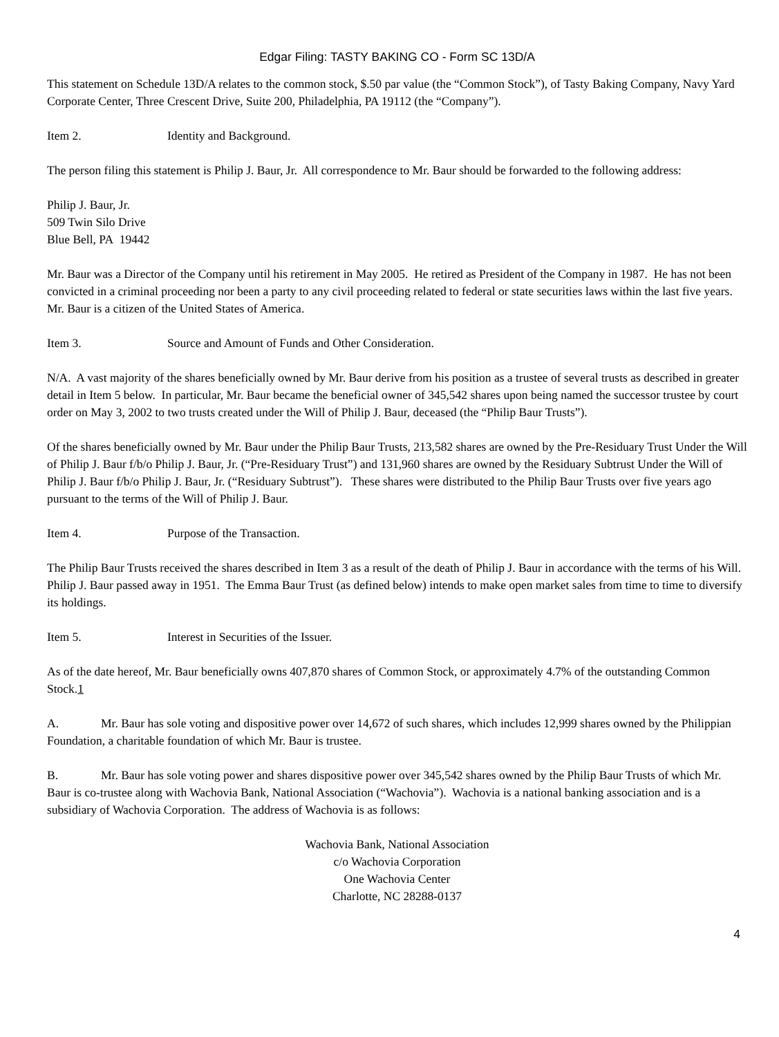Edgar Filing: TASTY BAKING CO - Form SC 13D/A
This statement on Schedule 13D/A relates to the common stock, $.50 par value (the “Common Stock”), of Tasty Baking Company, Navy Yard Corporate Center, Three Crescent Drive, Suite 200, Philadelphia, PA 19112 (the “Company”).
Item 2. Identity and Background.
The person filing this statement is Philip J. Baur, Jr. All correspondence to Mr. Baur should be forwarded to the following address:
Philip J. Baur, Jr.
509 Twin Silo Drive
Blue Bell, PA 19442
Mr. Baur was a Director of the Company until his retirement in May 2005. He retired as President of the Company in 1987. He has not been convicted in a criminal proceeding nor been a party to any civil proceeding related to federal or state securities laws within the last five years. Mr. Baur is a citizen of the United States of America.
Item 3. Source and Amount of Funds and Other Consideration.
N/A. A vast majority of the shares beneficially owned by Mr. Baur derive from his position as a trustee of several trusts as described in greater detail in Item 5 below. In particular, Mr. Baur became the beneficial owner of 345,542 shares upon being named the successor trustee by court order on May 3, 2002 to two trusts created under the Will of Philip J. Baur, deceased (the “Philip Baur Trusts”).
Of the shares beneficially owned by Mr. Baur under the Philip Baur Trusts, 213,582 shares are owned by the Pre-Residuary Trust Under the Will of Philip J. Baur f/b/o Philip J. Baur, Jr. (“Pre-Residuary Trust”) and 131,960 shares are owned by the Residuary Subtrust Under the Will of Philip J. Baur f/b/o Philip J. Baur, Jr. (“Residuary Subtrust”). These shares were distributed to the Philip Baur Trusts over five years ago pursuant to the terms of the Will of Philip J. Baur.
Item 4. Purpose of the Transaction.
The Philip Baur Trusts received the shares described in Item 3 as a result of the death of Philip J. Baur in accordance with the terms of his Will. Philip J. Baur passed away in 1951. The Emma Baur Trust (as defined below) intends to make open market sales from time to time to diversify its holdings.
Item 5. Interest in Securities of the Issuer.
As of the date hereof, Mr. Baur beneficially owns 407,870 shares of Common Stock, or approximately 4.7% of the outstanding Common Stock.1
A. Mr. Baur has sole voting and dispositive power over 14,672 of such shares, which includes 12,999 shares owned by the Philippian Foundation, a charitable foundation of which Mr. Baur is trustee.
B. Mr. Baur has sole voting power and shares dispositive power over 345,542 shares owned by the Philip Baur Trusts of which Mr. Baur is co-trustee along with Wachovia Bank, National Association (“Wachovia”). Wachovia is a national banking association and is a subsidiary of Wachovia Corporation. The address of Wachovia is as follows:
Wachovia Bank, National Association
c/o Wachovia Corporation
One Wachovia Center
Charlotte, NC 28288-0137
4